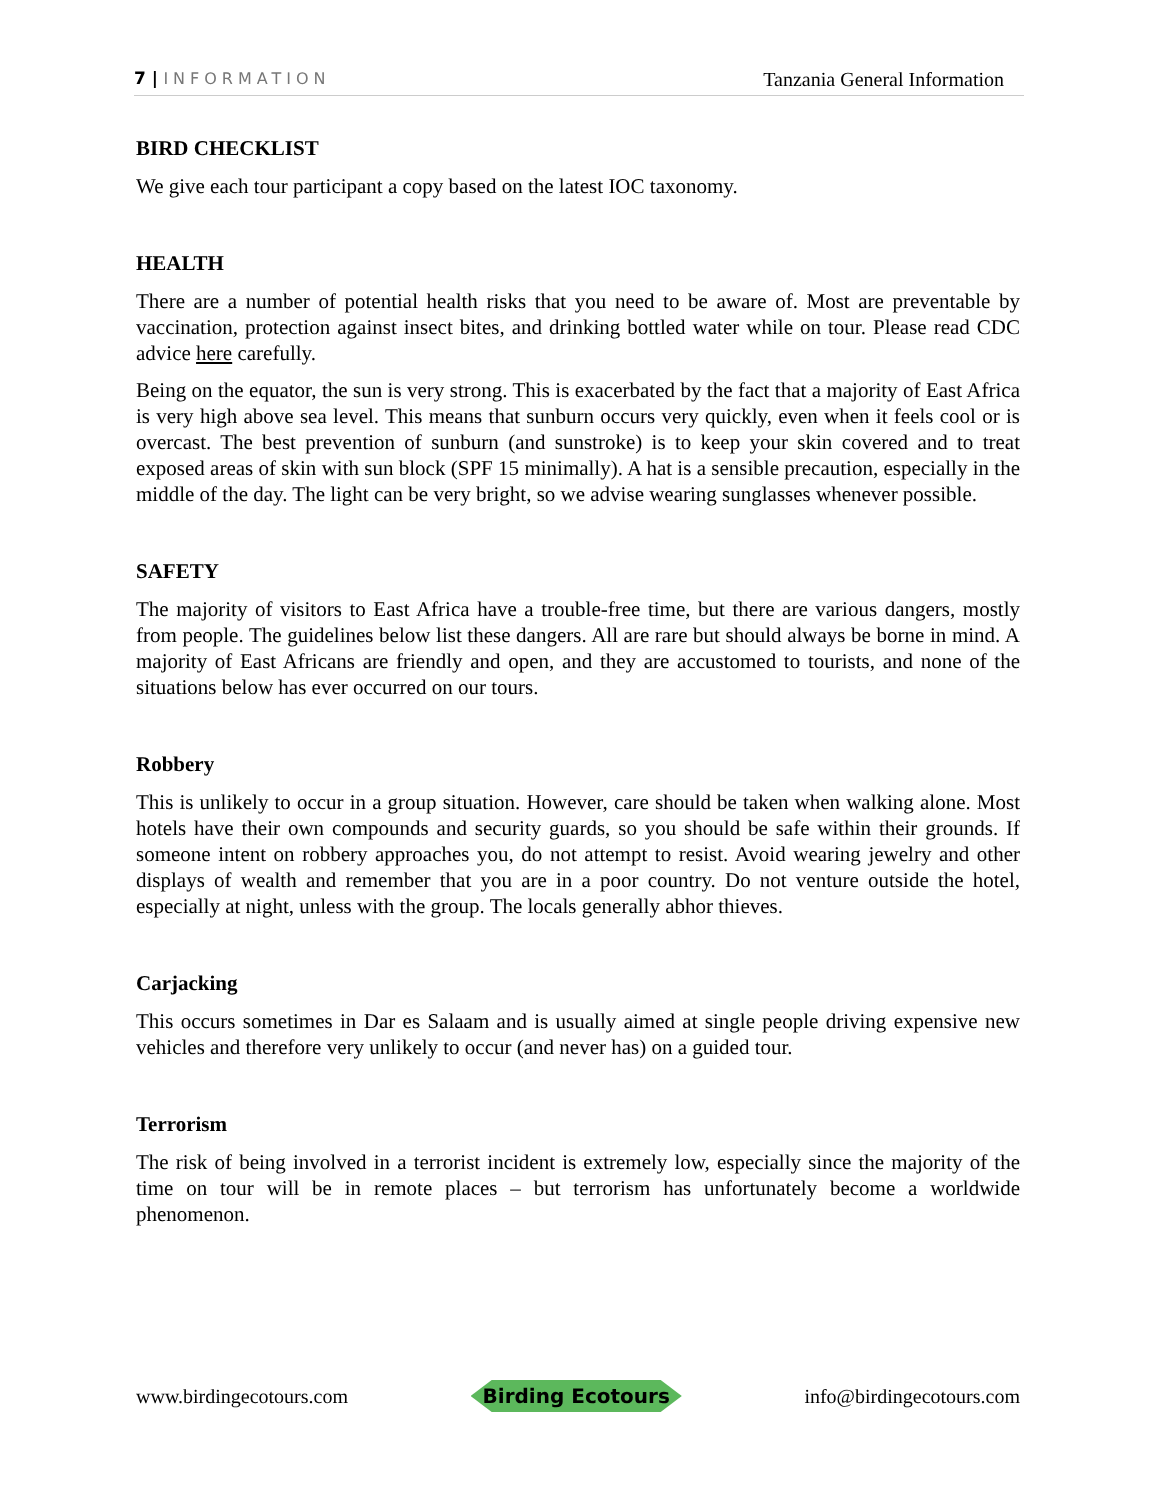7 | INFORMATION
Tanzania General Information
BIRD CHECKLIST
We give each tour participant a copy based on the latest IOC taxonomy.
HEALTH
There are a number of potential health risks that you need to be aware of. Most are preventable by vaccination, protection against insect bites, and drinking bottled water while on tour. Please read CDC advice here carefully.
Being on the equator, the sun is very strong. This is exacerbated by the fact that a majority of East Africa is very high above sea level. This means that sunburn occurs very quickly, even when it feels cool or is overcast. The best prevention of sunburn (and sunstroke) is to keep your skin covered and to treat exposed areas of skin with sun block (SPF 15 minimally). A hat is a sensible precaution, especially in the middle of the day. The light can be very bright, so we advise wearing sunglasses whenever possible.
SAFETY
The majority of visitors to East Africa have a trouble-free time, but there are various dangers, mostly from people. The guidelines below list these dangers. All are rare but should always be borne in mind. A majority of East Africans are friendly and open, and they are accustomed to tourists, and none of the situations below has ever occurred on our tours.
Robbery
This is unlikely to occur in a group situation. However, care should be taken when walking alone. Most hotels have their own compounds and security guards, so you should be safe within their grounds. If someone intent on robbery approaches you, do not attempt to resist. Avoid wearing jewelry and other displays of wealth and remember that you are in a poor country. Do not venture outside the hotel, especially at night, unless with the group. The locals generally abhor thieves.
Carjacking
This occurs sometimes in Dar es Salaam and is usually aimed at single people driving expensive new vehicles and therefore very unlikely to occur (and never has) on a guided tour.
Terrorism
The risk of being involved in a terrorist incident is extremely low, especially since the majority of the time on tour will be in remote places – but terrorism has unfortunately become a worldwide phenomenon.
www.birdingecotours.com
Birding Ecotours
info@birdingecotours.com